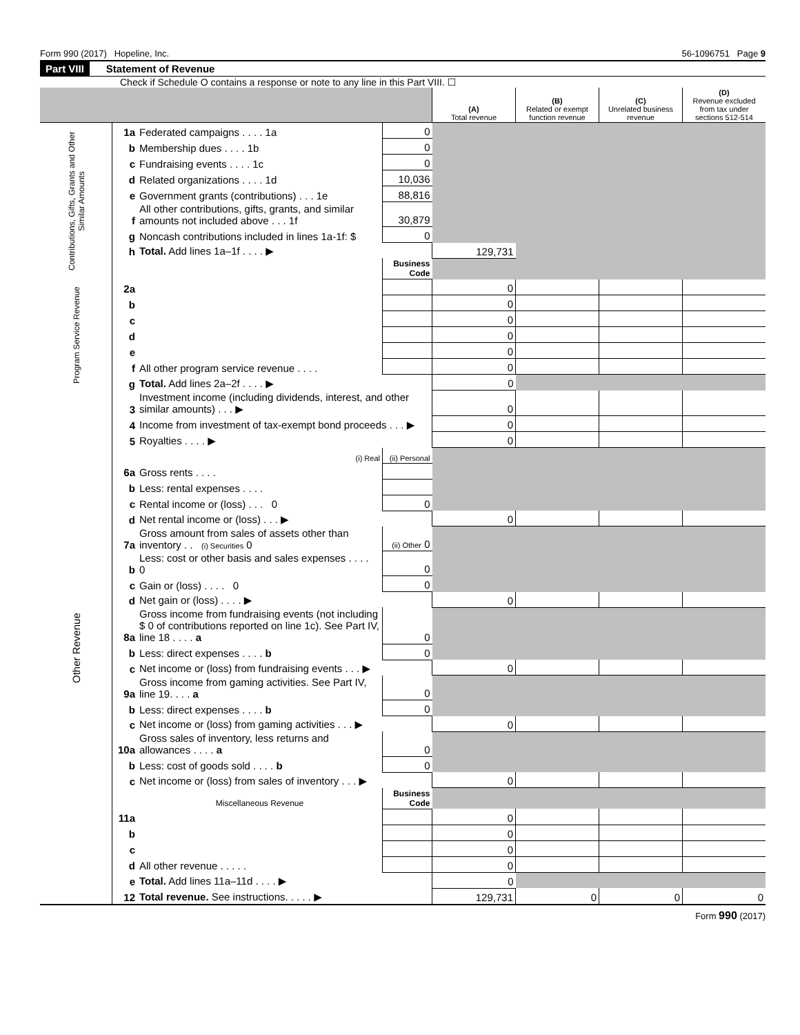Form 990 (2017) Hopeline, Inc. 56-1096751 Page 9
Part VIII Statement of Revenue
Check if Schedule O contains a response or note to any line in this Part VIII. ☐
| | | | | (A) Total revenue | (B) Related or exempt function revenue | (C) Unrelated business revenue | (D) Revenue excluded from tax under sections 512-514 |
| --- | --- | --- | --- | --- | --- | --- | --- |
| Contributions, Gifts, Grants and Other Similar Amounts | 1a | Federated campaigns . . . . 1a | 0 | | | | |
| | b | Membership dues . . . . 1b | 0 | | | | |
| | c | Fundraising events . . . . 1c | 0 | | | | |
| | d | Related organizations . . . . 1d | 10,036 | | | | |
| | e | Government grants (contributions) . . . 1e | 88,816 | | | | |
| | f | All other contributions, gifts, grants, and similar amounts not included above . . . 1f | 30,879 | | | | |
| | g | Noncash contributions included in lines 1a-1f: $ | 0 | | | | |
| | h | Total. Add lines 1a–1f . . . . ▶ | | 129,731 | | | |
| | | | Business Code | | | | |
| Program Service Revenue | 2a | | | 0 | | | |
| | b | | | 0 | | | |
| | c | | | 0 | | | |
| | d | | | 0 | | | |
| | e | | | 0 | | | |
| | f | All other program service revenue . . . . | | 0 | | | |
| | g | Total. Add lines 2a–2f . . . . ▶ | | 0 | | | |
| Other Revenue | 3 | Investment income (including dividends, interest, and other similar amounts) . . . ▶ | | 0 | | | |
| | 4 | Income from investment of tax-exempt bond proceeds . . . ▶ | | 0 | | | |
| | 5 | Royalties . . . . ▶ | | 0 | | | |
| | | (i) Real | (ii) Personal | | | | |
| | 6a | Gross rents . . . . | | | | | |
| | b | Less: rental expenses . . . . | | | | | |
| | c | Rental income or (loss) . . . 0 | 0 | | | | |
| | d | Net rental income or (loss) . . . ▶ | | 0 | | | |
| | 7a | Gross amount from sales of assets other than inventory . . (i) Securities 0 | (ii) Other 0 | | | | |
| | b | Less: cost or other basis and sales expenses . . . . 0 | 0 | | | | |
| | c | Gain or (loss) . . . . 0 | 0 | | | | |
| | d | Net gain or (loss) . . . . ▶ | | 0 | | | |
| | 8a | Gross income from fundraising events (not including $ 0 of contributions reported on line 1c). See Part IV, line 18 . . . . a | 0 | | | | |
| | b | Less: direct expenses . . . . b | 0 | | | | |
| | c | Net income or (loss) from fundraising events . . . ▶ | | 0 | | | |
| | 9a | Gross income from gaming activities. See Part IV, line 19. . . . a | 0 | | | | |
| | b | Less: direct expenses . . . . b | 0 | | | | |
| | c | Net income or (loss) from gaming activities . . . ▶ | | 0 | | | |
| | 10a | Gross sales of inventory, less returns and allowances . . . . a | 0 | | | | |
| | b | Less: cost of goods sold . . . . b | 0 | | | | |
| | c | Net income or (loss) from sales of inventory . . . ▶ | | 0 | | | |
| | | Miscellaneous Revenue | Business Code | | | | |
| | 11a | | | 0 | | | |
| | b | | | 0 | | | |
| | c | | | 0 | | | |
| | d | All other revenue . . . . . | | 0 | | | |
| | e | Total. Add lines 11a–11d . . . . ▶ | | 0 | | | |
| | 12 | Total revenue. See instructions. . . . . ▶ | | 129,731 | 0 | 0 | 0 |
Form 990 (2017)